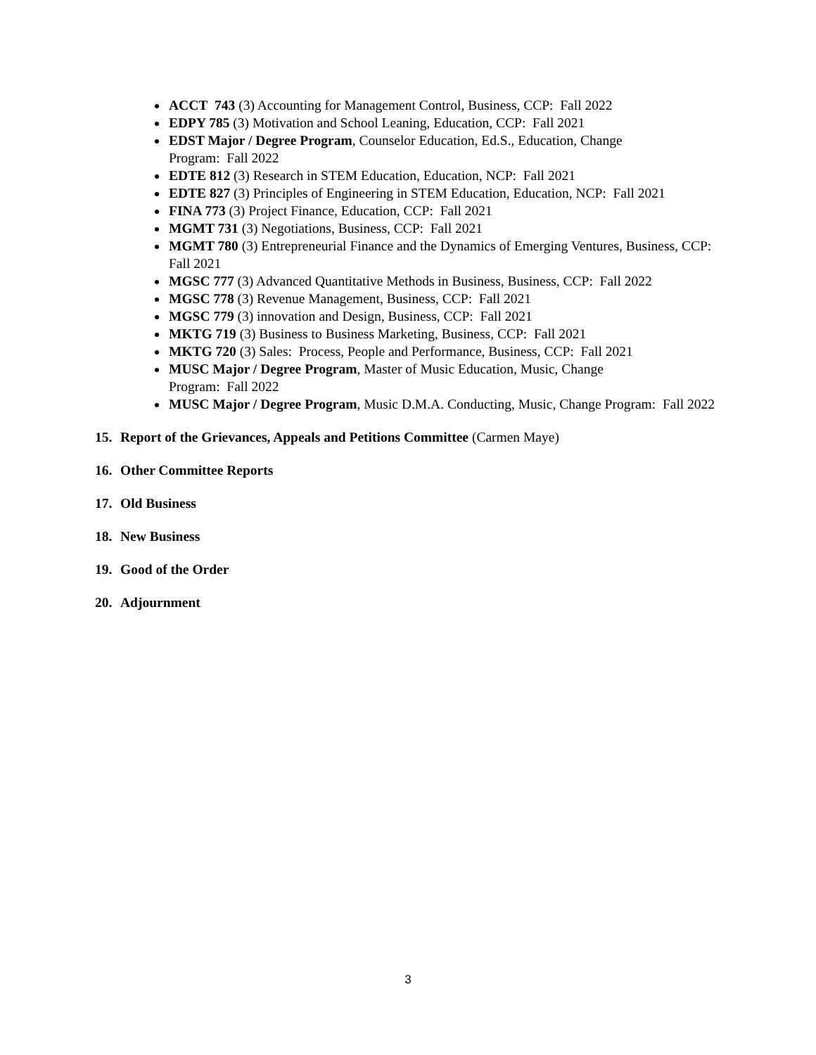ACCT 743 (3) Accounting for Management Control, Business, CCP: Fall 2022
EDPY 785 (3) Motivation and School Leaning, Education, CCP: Fall 2021
EDST Major / Degree Program, Counselor Education, Ed.S., Education, Change
Program: Fall 2022
EDTE 812 (3) Research in STEM Education, Education, NCP: Fall 2021
EDTE 827 (3) Principles of Engineering in STEM Education, Education, NCP: Fall 2021
FINA 773 (3) Project Finance, Education, CCP: Fall 2021
MGMT 731 (3) Negotiations, Business, CCP: Fall 2021
MGMT 780 (3) Entrepreneurial Finance and the Dynamics of Emerging Ventures, Business, CCP: Fall 2021
MGSC 777 (3) Advanced Quantitative Methods in Business, Business, CCP: Fall 2022
MGSC 778 (3) Revenue Management, Business, CCP: Fall 2021
MGSC 779 (3) innovation and Design, Business, CCP: Fall 2021
MKTG 719 (3) Business to Business Marketing, Business, CCP: Fall 2021
MKTG 720 (3) Sales: Process, People and Performance, Business, CCP: Fall 2021
MUSC Major / Degree Program, Master of Music Education, Music, Change
Program: Fall 2022
MUSC Major / Degree Program, Music D.M.A. Conducting, Music, Change Program: Fall 2022
15. Report of the Grievances, Appeals and Petitions Committee (Carmen Maye)
16. Other Committee Reports
17. Old Business
18. New Business
19. Good of the Order
20. Adjournment
3